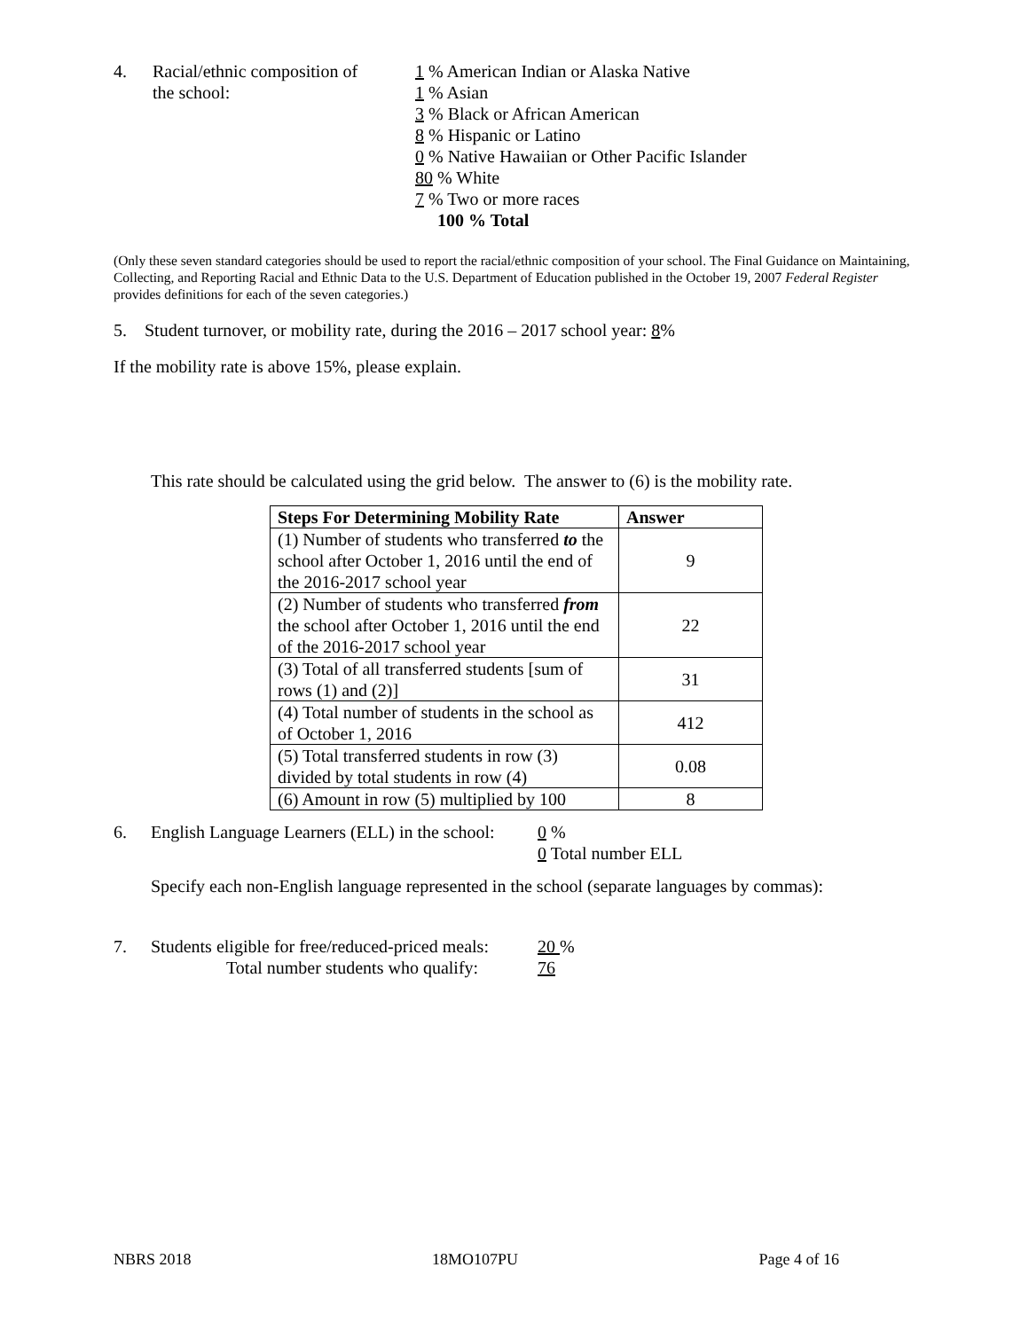4. Racial/ethnic composition of
the school:
1 % American Indian or Alaska Native
1 % Asian
3 % Black or African American
8 % Hispanic or Latino
0 % Native Hawaiian or Other Pacific Islander
80 % White
7 % Two or more races
100 % Total
(Only these seven standard categories should be used to report the racial/ethnic composition of your school. The Final Guidance on Maintaining, Collecting, and Reporting Racial and Ethnic Data to the U.S. Department of Education published in the October 19, 2007 Federal Register provides definitions for each of the seven categories.)
5. Student turnover, or mobility rate, during the 2016 – 2017 school year: 8%
If the mobility rate is above 15%, please explain.
This rate should be calculated using the grid below. The answer to (6) is the mobility rate.
| Steps For Determining Mobility Rate | Answer |
| --- | --- |
| (1) Number of students who transferred to the school after October 1, 2016 until the end of the 2016-2017 school year | 9 |
| (2) Number of students who transferred from the school after October 1, 2016 until the end of the 2016-2017 school year | 22 |
| (3) Total of all transferred students [sum of rows (1) and (2)] | 31 |
| (4) Total number of students in the school as of October 1, 2016 | 412 |
| (5) Total transferred students in row (3) divided by total students in row (4) | 0.08 |
| (6) Amount in row (5) multiplied by 100 | 8 |
6. English Language Learners (ELL) in the school:
0 %
0 Total number ELL
Specify each non-English language represented in the school (separate languages by commas):
7. Students eligible for free/reduced-priced meals:
Total number students who qualify:
20 %
76
NBRS 2018 18MO107PU Page 4 of 16